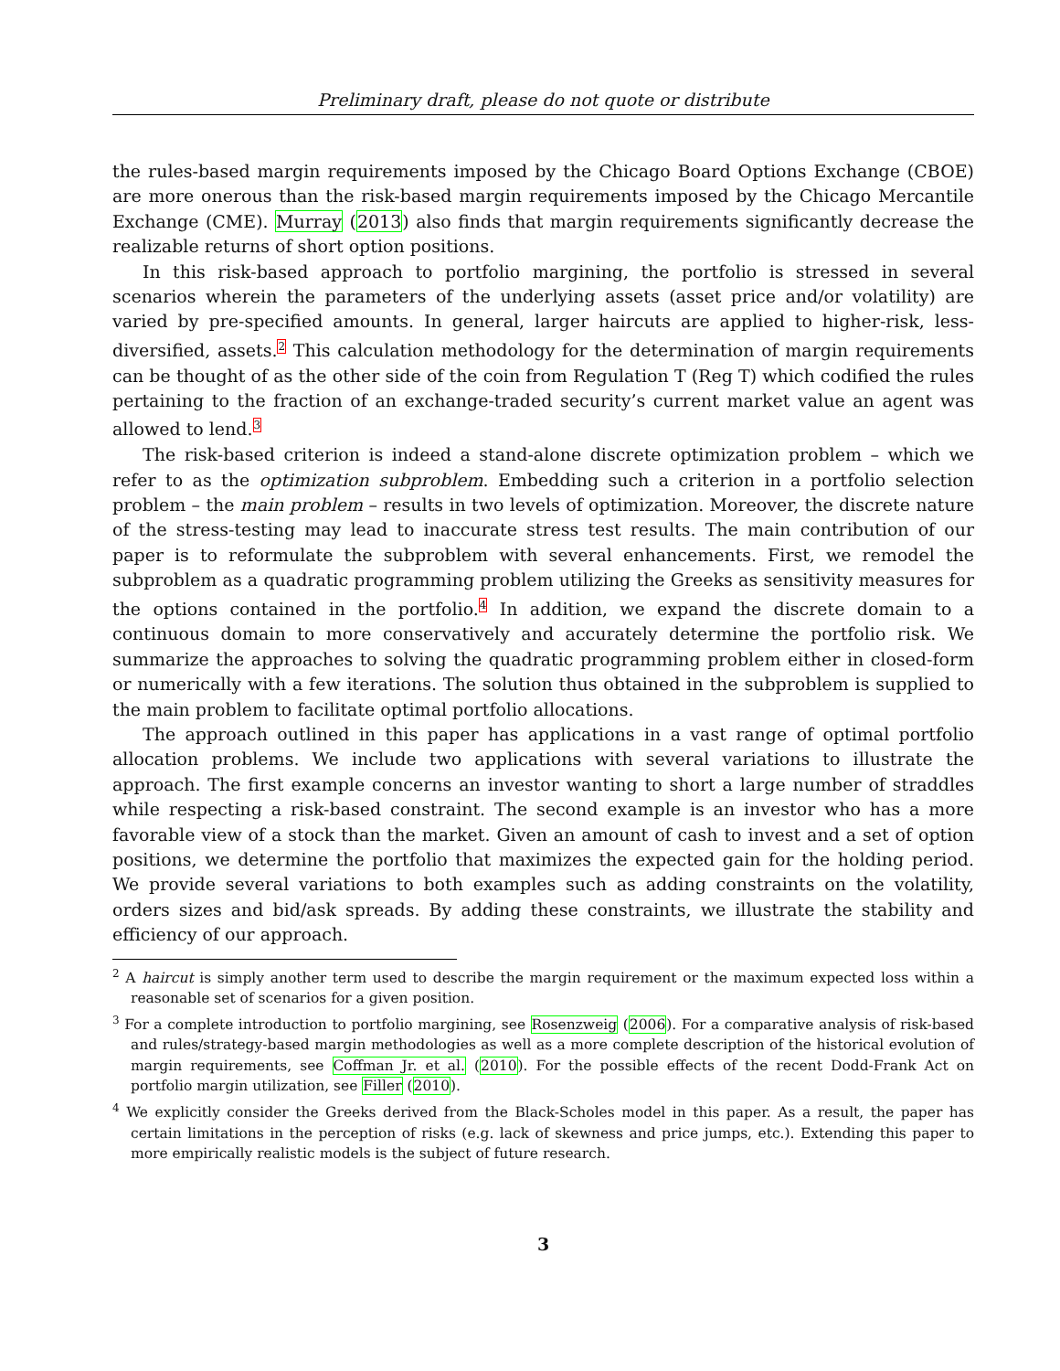Preliminary draft, please do not quote or distribute
the rules-based margin requirements imposed by the Chicago Board Options Exchange (CBOE) are more onerous than the risk-based margin requirements imposed by the Chicago Mercantile Exchange (CME). Murray (2013) also finds that margin requirements significantly decrease the realizable returns of short option positions.
In this risk-based approach to portfolio margining, the portfolio is stressed in several scenarios wherein the parameters of the underlying assets (asset price and/or volatility) are varied by pre-specified amounts. In general, larger haircuts are applied to higher-risk, less-diversified, assets.<sup>2</sup> This calculation methodology for the determination of margin requirements can be thought of as the other side of the coin from Regulation T (Reg T) which codified the rules pertaining to the fraction of an exchange-traded security’s current market value an agent was allowed to lend.<sup>3</sup>
The risk-based criterion is indeed a stand-alone discrete optimization problem – which we refer to as the optimization subproblem. Embedding such a criterion in a portfolio selection problem – the main problem – results in two levels of optimization. Moreover, the discrete nature of the stress-testing may lead to inaccurate stress test results. The main contribution of our paper is to reformulate the subproblem with several enhancements. First, we remodel the subproblem as a quadratic programming problem utilizing the Greeks as sensitivity measures for the options contained in the portfolio.<sup>4</sup> In addition, we expand the discrete domain to a continuous domain to more conservatively and accurately determine the portfolio risk. We summarize the approaches to solving the quadratic programming problem either in closed-form or numerically with a few iterations. The solution thus obtained in the subproblem is supplied to the main problem to facilitate optimal portfolio allocations.
The approach outlined in this paper has applications in a vast range of optimal portfolio allocation problems. We include two applications with several variations to illustrate the approach. The first example concerns an investor wanting to short a large number of straddles while respecting a risk-based constraint. The second example is an investor who has a more favorable view of a stock than the market. Given an amount of cash to invest and a set of option positions, we determine the portfolio that maximizes the expected gain for the holding period. We provide several variations to both examples such as adding constraints on the volatility, orders sizes and bid/ask spreads. By adding these constraints, we illustrate the stability and efficiency of our approach.
<sup>2</sup> A haircut is simply another term used to describe the margin requirement or the maximum expected loss within a reasonable set of scenarios for a given position.
<sup>3</sup> For a complete introduction to portfolio margining, see Rosenzweig (2006). For a comparative analysis of risk-based and rules/strategy-based margin methodologies as well as a more complete description of the historical evolution of margin requirements, see Coffman Jr. et al. (2010). For the possible effects of the recent Dodd-Frank Act on portfolio margin utilization, see Filler (2010).
<sup>4</sup> We explicitly consider the Greeks derived from the Black-Scholes model in this paper. As a result, the paper has certain limitations in the perception of risks (e.g. lack of skewness and price jumps, etc.). Extending this paper to more empirically realistic models is the subject of future research.
3